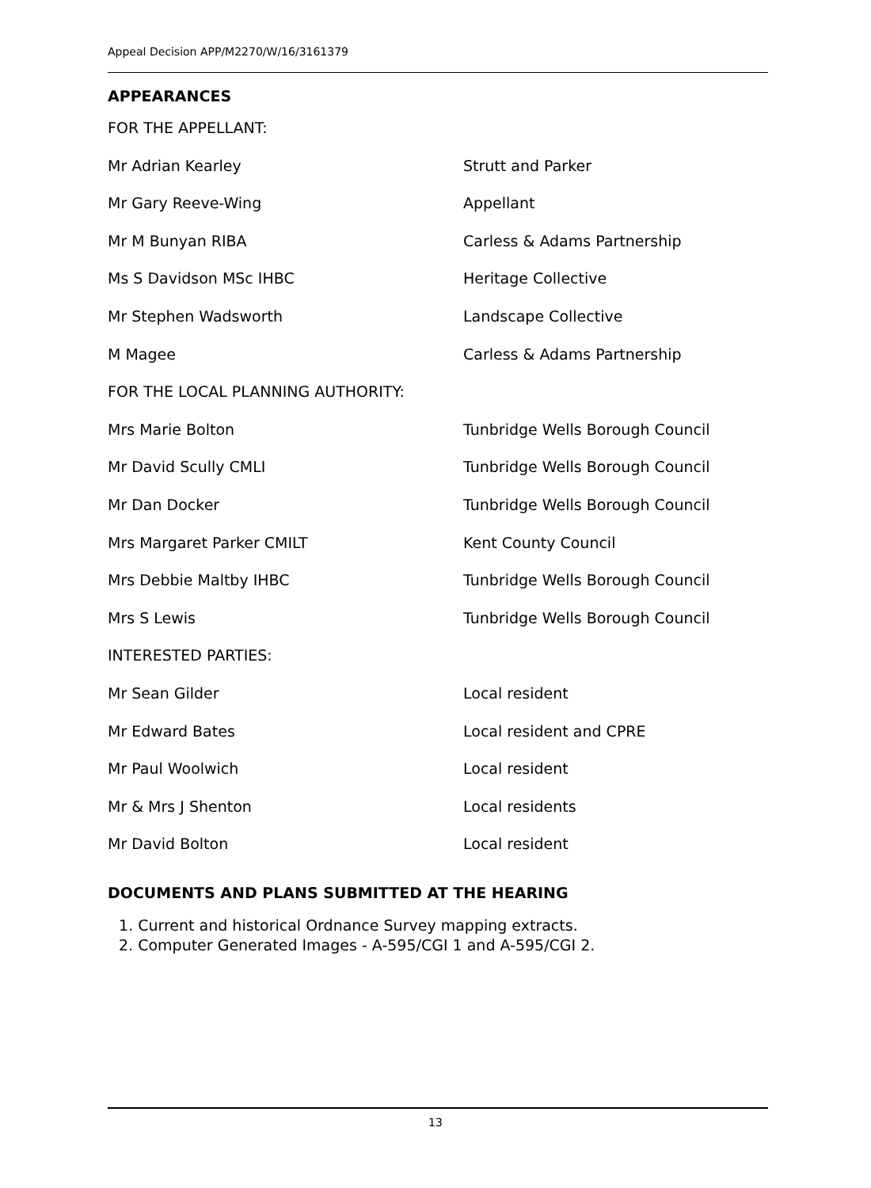Appeal Decision APP/M2270/W/16/3161379
APPEARANCES
FOR THE APPELLANT:
Mr Adrian Kearley Strutt and Parker
Mr Gary Reeve-Wing Appellant
Mr M Bunyan RIBA Carless & Adams Partnership
Ms S Davidson MSc IHBC Heritage Collective
Mr Stephen Wadsworth Landscape Collective
M Magee Carless & Adams Partnership
FOR THE LOCAL PLANNING AUTHORITY:
Mrs Marie Bolton Tunbridge Wells Borough Council
Mr David Scully CMLI Tunbridge Wells Borough Council
Mr Dan Docker Tunbridge Wells Borough Council
Mrs Margaret Parker CMILT Kent County Council
Mrs Debbie Maltby IHBC Tunbridge Wells Borough Council
Mrs S Lewis Tunbridge Wells Borough Council
INTERESTED PARTIES:
Mr Sean Gilder Local resident
Mr Edward Bates Local resident and CPRE
Mr Paul Woolwich Local resident
Mr & Mrs J Shenton Local residents
Mr David Bolton Local resident
DOCUMENTS AND PLANS SUBMITTED AT THE HEARING
1. Current and historical Ordnance Survey mapping extracts.
2. Computer Generated Images - A-595/CGI 1 and A-595/CGI 2.
13